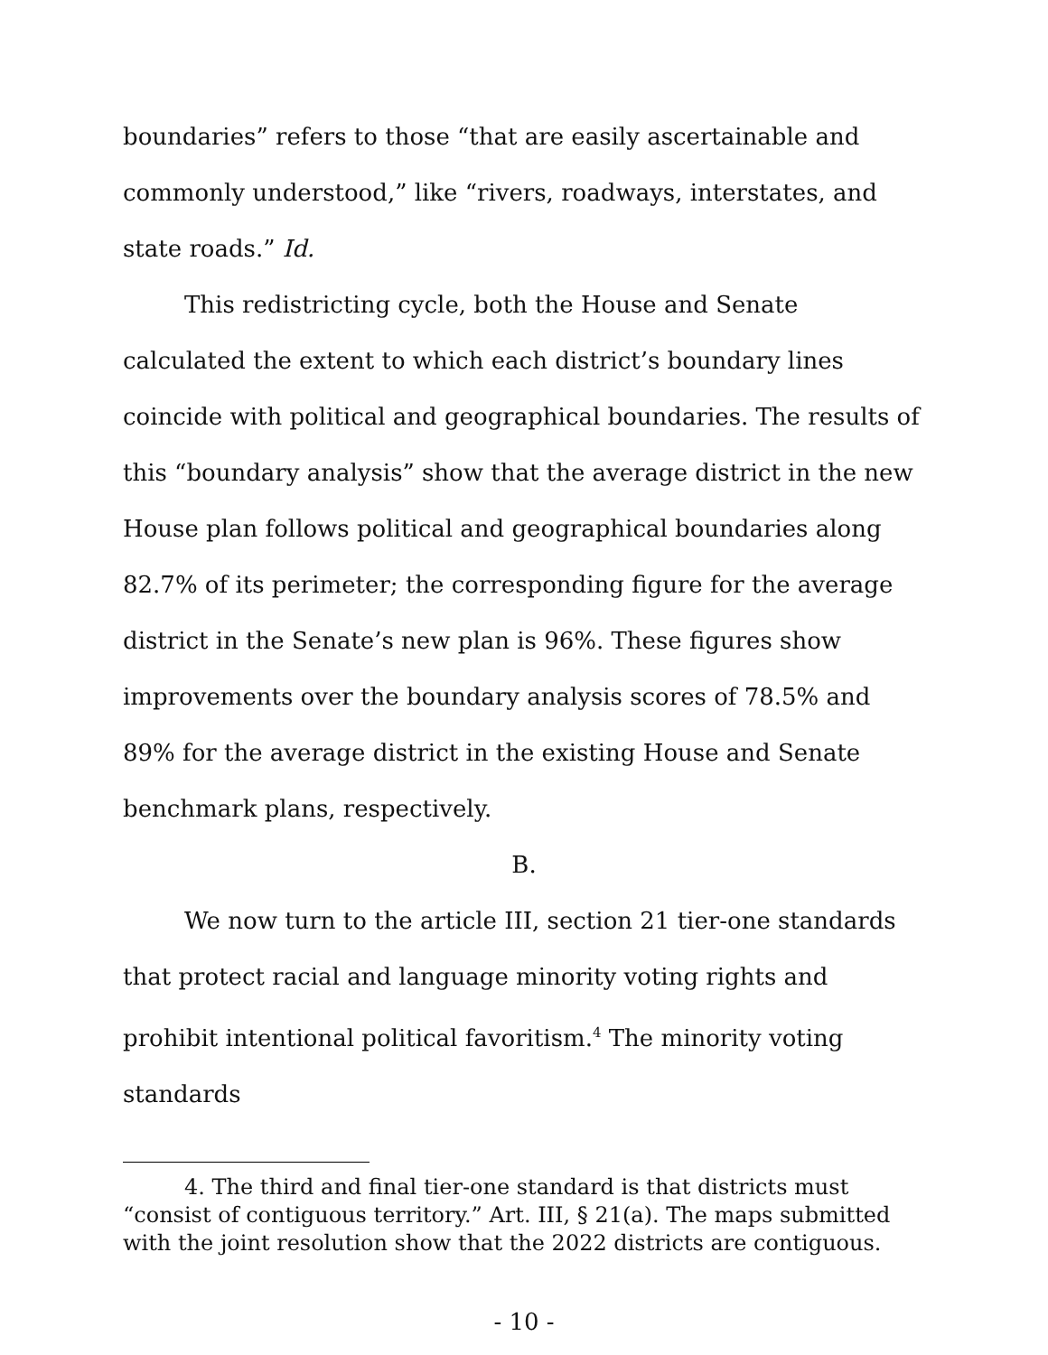boundaries” refers to those “that are easily ascertainable and commonly understood,” like “rivers, roadways, interstates, and state roads.” Id.
This redistricting cycle, both the House and Senate calculated the extent to which each district’s boundary lines coincide with political and geographical boundaries. The results of this “boundary analysis” show that the average district in the new House plan follows political and geographical boundaries along 82.7% of its perimeter; the corresponding figure for the average district in the Senate’s new plan is 96%. These figures show improvements over the boundary analysis scores of 78.5% and 89% for the average district in the existing House and Senate benchmark plans, respectively.
B.
We now turn to the article III, section 21 tier-one standards that protect racial and language minority voting rights and prohibit intentional political favoritism.<sup>4</sup> The minority voting standards
4. The third and final tier-one standard is that districts must “consist of contiguous territory.” Art. III, § 21(a). The maps submitted with the joint resolution show that the 2022 districts are contiguous.
- 10 -